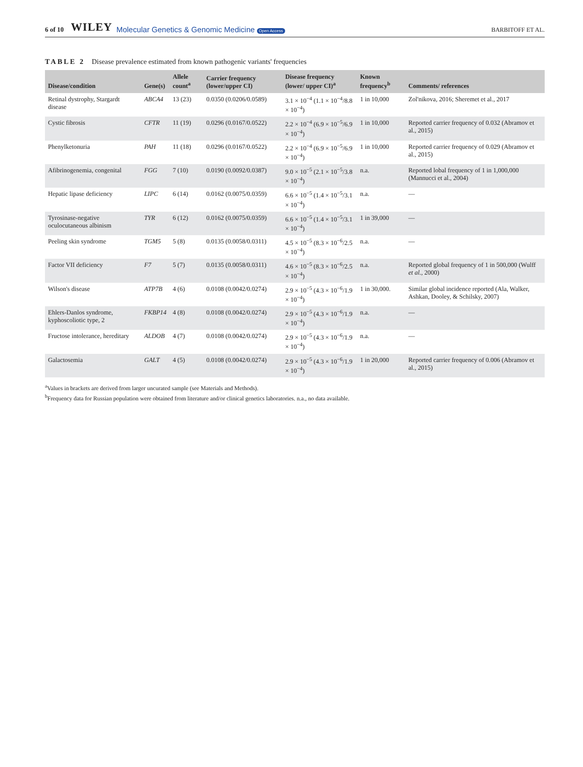6 of 10 WILEY Molecular Genetics & Genomic Medicine Open Access BARBITOFF ET AL.
TABLE 2 Disease prevalence estimated from known pathogenic variants' frequencies
| Disease/condition | Gene(s) | Allele count<sup>a</sup> | Carrier frequency (lower/upper CI) | Disease frequency (lower/ upper CI)<sup>a</sup> | Known frequency<sup>b</sup> | Comments/ references |
| --- | --- | --- | --- | --- | --- | --- |
| Retinal dystrophy, Stargardt disease | ABCA4 | 13 (23) | 0.0350 (0.0206/0.0589) | 3.1 × 10<sup>−4</sup> (1.1 × 10<sup>−4</sup>/8.8 × 10<sup>−4</sup>) | 1 in 10,000 | Zol'nikova, 2016; Sheremet et al., 2017 |
| Cystic fibrosis | CFTR | 11 (19) | 0.0296 (0.0167/0.0522) | 2.2 × 10<sup>−4</sup> (6.9 × 10<sup>−5</sup>/6.9 × 10<sup>−4</sup>) | 1 in 10,000 | Reported carrier frequency of 0.032 (Abramov et al., 2015) |
| Phenylketonuria | PAH | 11 (18) | 0.0296 (0.0167/0.0522) | 2.2 × 10<sup>−4</sup> (6.9 × 10<sup>−5</sup>/6.9 × 10<sup>−4</sup>) | 1 in 10,000 | Reported carrier frequency of 0.029 (Abramov et al., 2015) |
| Afibrinogenemia, congenital | FGG | 7 (10) | 0.0190 (0.0092/0.0387) | 9.0 × 10<sup>−5</sup> (2.1 × 10<sup>−5</sup>/3.8 × 10<sup>−4</sup>) | n.a. | Reported lobal frequency of 1 in 1,000,000 (Mannucci et al., 2004) |
| Hepatic lipase deficiency | LIPC | 6 (14) | 0.0162 (0.0075/0.0359) | 6.6 × 10<sup>−5</sup> (1.4 × 10<sup>−5</sup>/3.1 × 10<sup>−4</sup>) | n.a. | — |
| Tyrosinase-negative oculocutaneous albinism | TYR | 6 (12) | 0.0162 (0.0075/0.0359) | 6.6 × 10<sup>−5</sup> (1.4 × 10<sup>−5</sup>/3.1 × 10<sup>−4</sup>) | 1 in 39,000 | — |
| Peeling skin syndrome | TGM5 | 5 (8) | 0.0135 (0.0058/0.0311) | 4.5 × 10<sup>−5</sup> (8.3 × 10<sup>−6</sup>/2.5 × 10<sup>−4</sup>) | n.a. | — |
| Factor VII deficiency | F7 | 5 (7) | 0.0135 (0.0058/0.0311) | 4.6 × 10<sup>−5</sup> (8.3 × 10<sup>−6</sup>/2.5 × 10<sup>−4</sup>) | n.a. | Reported global frequency of 1 in 500,000 (Wulff et al. , 2000) |
| Wilson's disease | ATP7B | 4 (6) | 0.0108 (0.0042/0.0274) | 2.9 × 10<sup>−5</sup> (4.3 × 10<sup>−6</sup>/1.9 × 10<sup>−4</sup>) | 1 in 30,000. | Similar global incidence reported (Ala, Walker, Ashkan, Dooley, & Schilsky, 2007) |
| Ehlers-Danlos syndrome, kyphoscoliotic type, 2 | FKBP14 | 4 (8) | 0.0108 (0.0042/0.0274) | 2.9 × 10<sup>−5</sup> (4.3 × 10<sup>−6</sup>/1.9 × 10<sup>−4</sup>) | n.a. | — |
| Fructose intolerance, hereditary | ALDOB | 4 (7) | 0.0108 (0.0042/0.0274) | 2.9 × 10<sup>−5</sup> (4.3 × 10<sup>−6</sup>/1.9 × 10<sup>−4</sup>) | n.a. | — |
| Galactosemia | GALT | 4 (5) | 0.0108 (0.0042/0.0274) | 2.9 × 10<sup>−5</sup> (4.3 × 10<sup>−6</sup>/1.9 × 10<sup>−4</sup>) | 1 in 20,000 | Reported carrier frequency of 0.006 (Abramov et al., 2015) |
<sup>a</sup> Values in brackets are derived from larger uncurated sample (see Materials and Methods).
<sup>b</sup> Frequency data for Russian population were obtained from literature and/or clinical genetics laboratories. n.a., no data available.